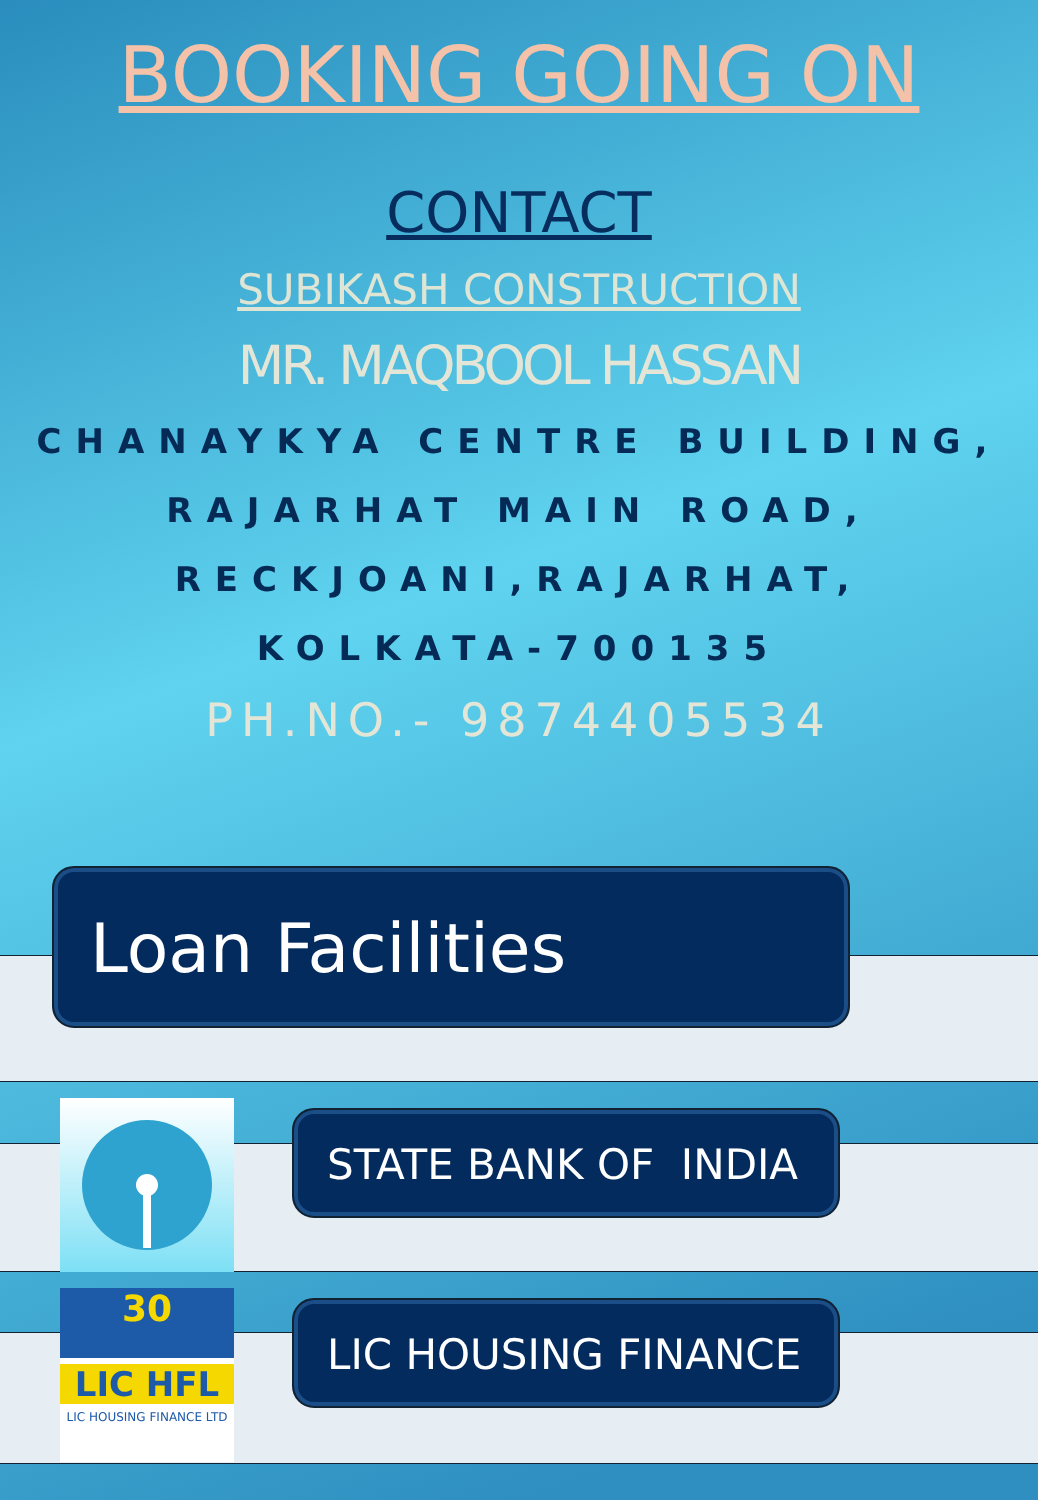BOOKING GOING ON
CONTACT
SUBIKASH CONSTRUCTION
MR. MAQBOOL HASSAN
CHANAYKYA CENTRE BUILDING,
RAJARHAT MAIN ROAD,
RECKJOANI,RAJARHAT,
KOLKATA-700135
PH.NO.- 9874405534
Loan Facilities
STATE BANK OF INDIA
30
LIC HFL
LIC HOUSING FINANCE LTD
LIC HOUSING FINANCE